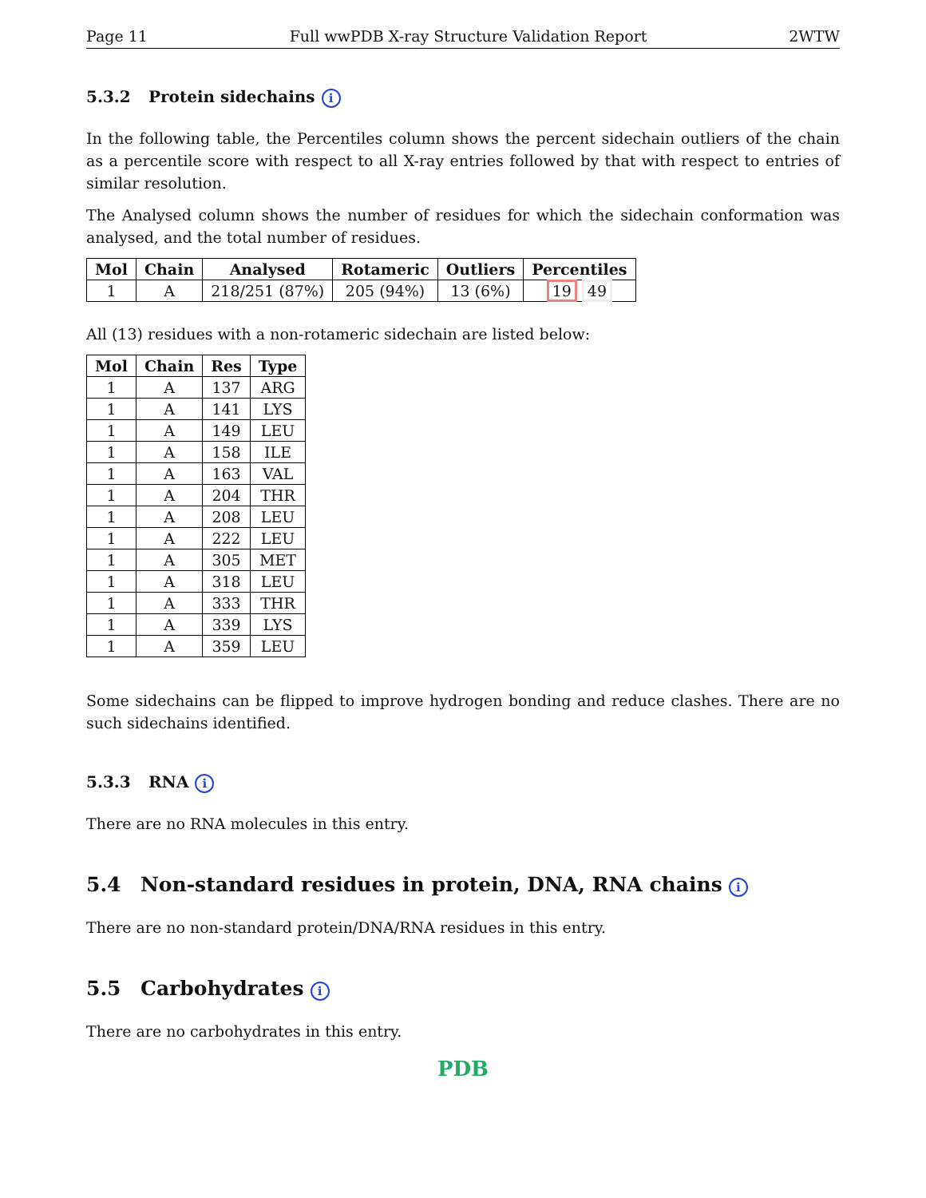Page 11 Full wwPDB X-ray Structure Validation Report 2WTW
5.3.2 Protein sidechains i
In the following table, the Percentiles column shows the percent sidechain outliers of the chain as a percentile score with respect to all X-ray entries followed by that with respect to entries of similar resolution.
The Analysed column shows the number of residues for which the sidechain conformation was analysed, and the total number of residues.
| Mol | Chain | Analysed | Rotameric | Outliers | Percentiles |
| --- | --- | --- | --- | --- | --- |
| 1 | A | 218/251 (87%) | 205 (94%) | 13 (6%) | 19 49 |
All (13) residues with a non-rotameric sidechain are listed below:
| Mol | Chain | Res | Type |
| --- | --- | --- | --- |
| 1 | A | 137 | ARG |
| 1 | A | 141 | LYS |
| 1 | A | 149 | LEU |
| 1 | A | 158 | ILE |
| 1 | A | 163 | VAL |
| 1 | A | 204 | THR |
| 1 | A | 208 | LEU |
| 1 | A | 222 | LEU |
| 1 | A | 305 | MET |
| 1 | A | 318 | LEU |
| 1 | A | 333 | THR |
| 1 | A | 339 | LYS |
| 1 | A | 359 | LEU |
Some sidechains can be flipped to improve hydrogen bonding and reduce clashes. There are no such sidechains identified.
5.3.3 RNA i
There are no RNA molecules in this entry.
5.4 Non-standard residues in protein, DNA, RNA chains i
There are no non-standard protein/DNA/RNA residues in this entry.
5.5 Carbohydrates i
There are no carbohydrates in this entry.
PDB